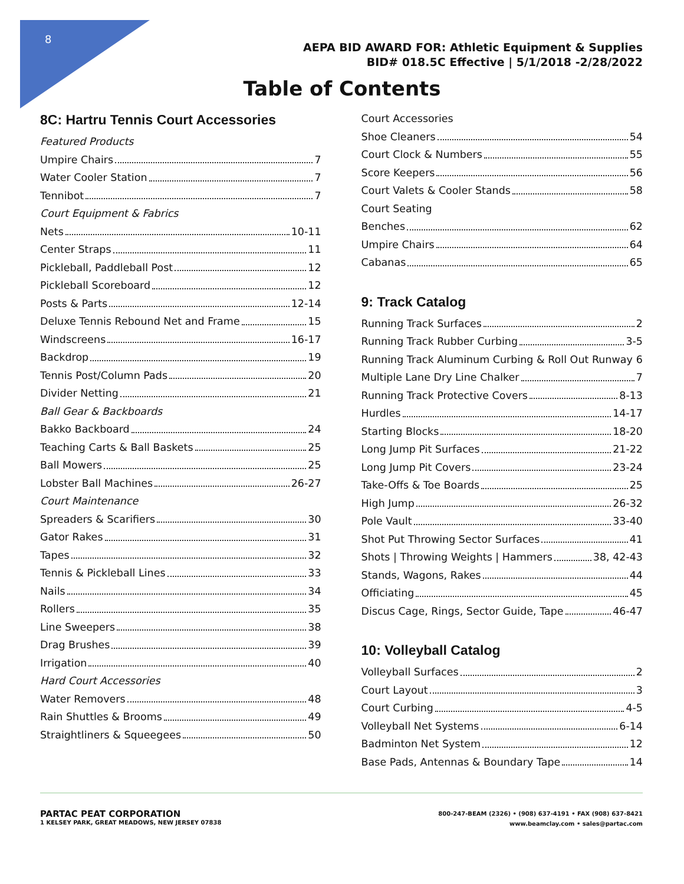8
AEPA BID AWARD FOR: Athletic Equipment & Supplies
BID# 018.5C Effective | 5/1/2018 -2/28/2022
Table of Contents
8C: Hartru Tennis Court Accessories
Featured Products
Umpire Chairs 7
Water Cooler Station 7
Tennibot 7
Court Equipment & Fabrics
Nets 10-11
Center Straps 11
Pickleball, Paddleball Post 12
Pickleball Scoreboard 12
Posts & Parts 12-14
Deluxe Tennis Rebound Net and Frame 15
Windscreens 16-17
Backdrop 19
Tennis Post/Column Pads 20
Divider Netting 21
Ball Gear & Backboards
Bakko Backboard 24
Teaching Carts & Ball Baskets 25
Ball Mowers 25
Lobster Ball Machines 26-27
Court Maintenance
Spreaders & Scarifiers 30
Gator Rakes 31
Tapes 32
Tennis & Pickleball Lines 33
Nails 34
Rollers 35
Line Sweepers 38
Drag Brushes 39
Irrigation 40
Hard Court Accessories
Water Removers 48
Rain Shuttles & Brooms 49
Straightliners & Squeegees 50
Court Accessories
Shoe Cleaners 54
Court Clock & Numbers 55
Score Keepers 56
Court Valets & Cooler Stands 58
Court Seating
Benches 62
Umpire Chairs 64
Cabanas 65
9: Track Catalog
Running Track Surfaces 2
Running Track Rubber Curbing 3-5
Running Track Aluminum Curbing & Roll Out Runway 6
Multiple Lane Dry Line Chalker 7
Running Track Protective Covers 8-13
Hurdles 14-17
Starting Blocks 18-20
Long Jump Pit Surfaces 21-22
Long Jump Pit Covers 23-24
Take-Offs & Toe Boards 25
High Jump 26-32
Pole Vault 33-40
Shot Put Throwing Sector Surfaces 41
Shots | Throwing Weights | Hammers 38, 42-43
Stands, Wagons, Rakes 44
Officiating 45
Discus Cage, Rings, Sector Guide, Tape 46-47
10: Volleyball Catalog
Volleyball Surfaces 2
Court Layout 3
Court Curbing 4-5
Volleyball Net Systems 6-14
Badminton Net System 12
Base Pads, Antennas & Boundary Tape 14
PARTAC PEAT CORPORATION
1 KELSEY PARK, GREAT MEADOWS, NEW JERSEY 07838
800-247-BEAM (2326) • (908) 637-4191 • FAX (908) 637-8421
www.beamclay.com • sales@partac.com